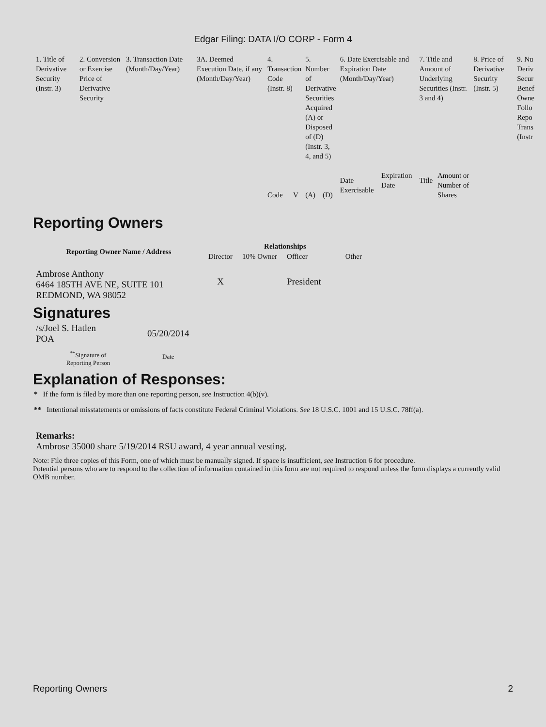Edgar Filing: DATA I/O CORP - Form 4
| 1. Title of Derivative Security (Instr. 3) | 2. Conversion or Exercise Price of Derivative Security | 3. Transaction Date (Month/Day/Year) | 3A. Deemed Execution Date, if any (Month/Day/Year) | 4. Transaction Code (Instr. 8) | | 5. Number of Derivative Securities Acquired (A) or Disposed of (D) (Instr. 3, 4, and 5) | | 6. Date Exercisable and Expiration Date (Month/Day/Year) | | 7. Title and Amount of Underlying Securities (Instr. 3 and 4) | | 8. Price of Derivative Security (Instr. 5) | 9. Nu Deriv Secur Benef Owne Follo Repo Trans (Instr |
| | | | | Code | V | (A) | (D) | Date Exercisable | Expiration Date | Title | Amount or Number of Shares | | |
Reporting Owners
| Reporting Owner Name / Address | Relationships | | | |
| --- | --- | --- | --- | --- |
| | Director | 10% Owner | Officer | Other |
| Ambrose Anthony 6464 185TH AVE NE, SUITE 101 REDMOND, WA 98052 | X | | President | |
Signatures
| /s/Joel S. Hatlen POA | 05/20/2014 |
| <sup>**</sup> Signature of Reporting Person | Date |
Explanation of Responses:
* If the form is filed by more than one reporting person, see Instruction 4(b)(v).
** Intentional misstatements or omissions of facts constitute Federal Criminal Violations. See 18 U.S.C. 1001 and 15 U.S.C. 78ff(a).
Remarks:
Ambrose 35000 share 5/19/2014 RSU award, 4 year annual vesting.
Note: File three copies of this Form, one of which must be manually signed. If space is insufficient, see Instruction 6 for procedure.
Potential persons who are to respond to the collection of information contained in this form are not required to respond unless the form displays a currently valid OMB number.
Reporting Owners 2